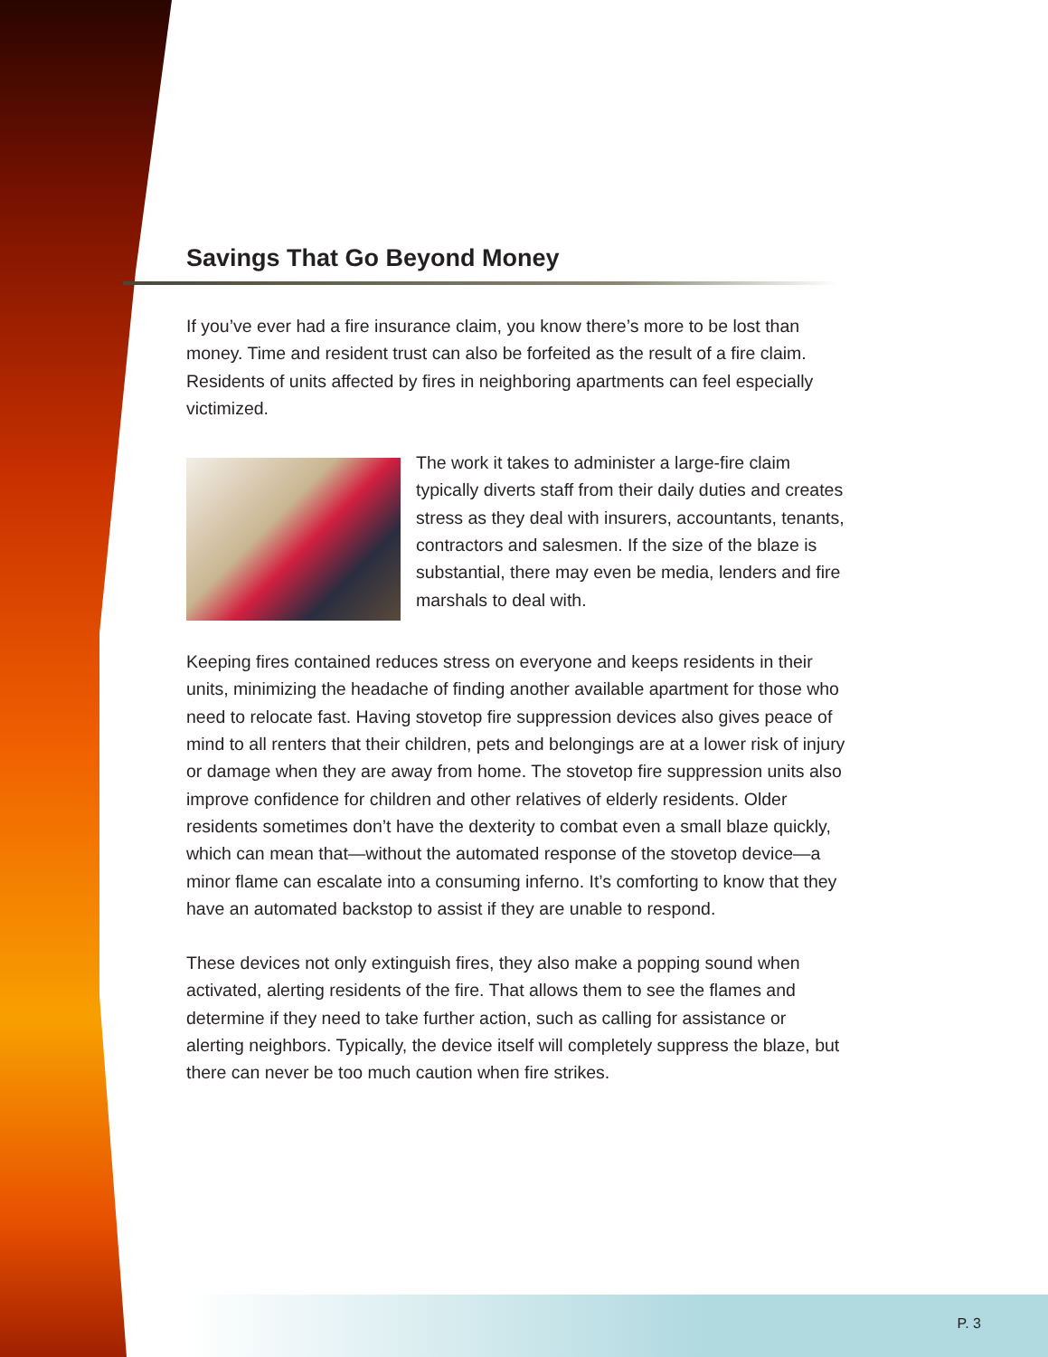Savings That Go Beyond Money
If you’ve ever had a fire insurance claim, you know there’s more to be lost than money. Time and resident trust can also be forfeited as the result of a fire claim. Residents of units affected by fires in neighboring apartments can feel especially victimized.
The work it takes to administer a large-fire claim typically diverts staff from their daily duties and creates stress as they deal with insurers, accountants, tenants, contractors and salesmen. If the size of the blaze is substantial, there may even be media, lenders and fire marshals to deal with.
Keeping fires contained reduces stress on everyone and keeps residents in their units, minimizing the headache of finding another available apartment for those who need to relocate fast. Having stovetop fire suppression devices also gives peace of mind to all renters that their children, pets and belongings are at a lower risk of injury or damage when they are away from home. The stovetop fire suppression units also improve confidence for children and other relatives of elderly residents. Older residents sometimes don’t have the dexterity to combat even a small blaze quickly, which can mean that—without the automated response of the stovetop device—a minor flame can escalate into a consuming inferno. It’s comforting to know that they have an automated backstop to assist if they are unable to respond.
These devices not only extinguish fires, they also make a popping sound when activated, alerting residents of the fire. That allows them to see the flames and determine if they need to take further action, such as calling for assistance or alerting neighbors. Typically, the device itself will completely suppress the blaze, but there can never be too much caution when fire strikes.
P. 3